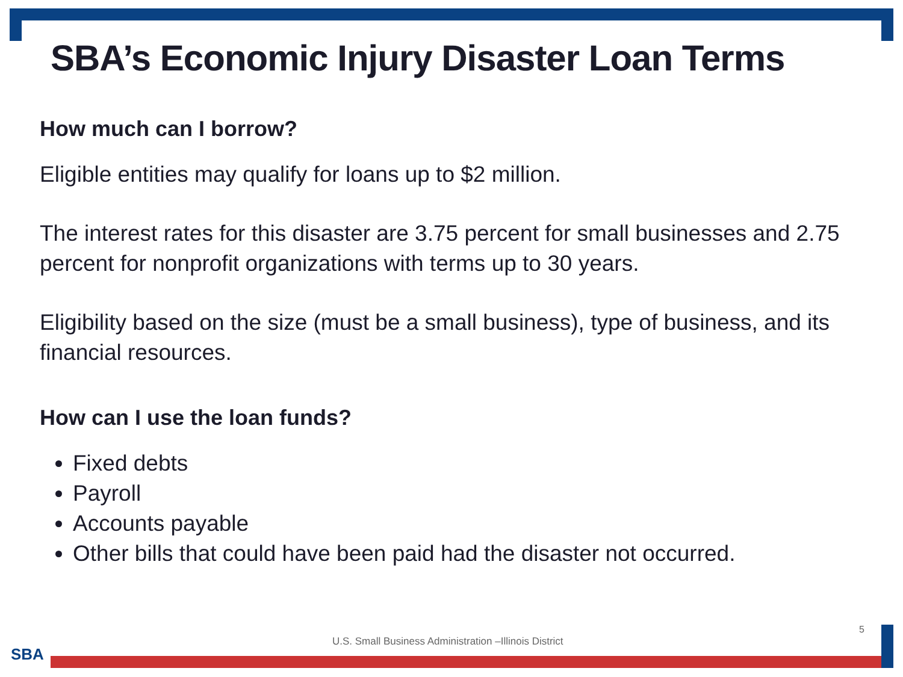SBA’s Economic Injury Disaster Loan Terms
How much can I borrow?
Eligible entities may qualify for loans up to $2 million.
The interest rates for this disaster are 3.75 percent for small businesses and 2.75 percent for nonprofit organizations with terms up to 30 years.
Eligibility based on the size (must be a small business), type of business, and its financial resources.
How can I use the loan funds?
Fixed debts
Payroll
Accounts payable
Other bills that could have been paid had the disaster not occurred.
5
U.S. Small Business Administration –Illinois District
SBA